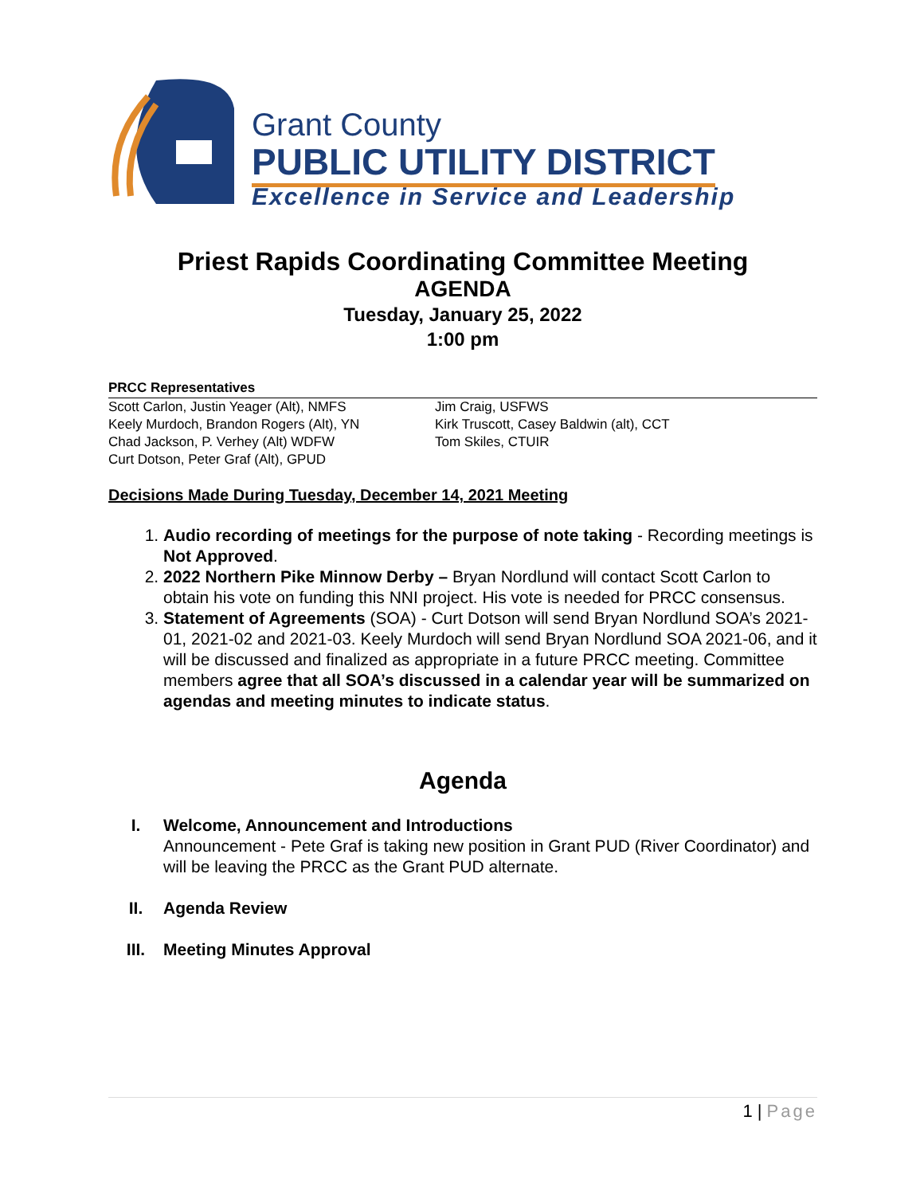Grant County
PUBLIC UTILITY DISTRICT
Excellence in Service and Leadership
Priest Rapids Coordinating Committee Meeting
AGENDA
Tuesday, January 25, 2022
1:00 pm
PRCC Representatives
Scott Carlon, Justin Yeager (Alt), NMFS
Keely Murdoch, Brandon Rogers (Alt), YN
Chad Jackson, P. Verhey (Alt) WDFW
Curt Dotson, Peter Graf (Alt), GPUD
Jim Craig, USFWS
Kirk Truscott, Casey Baldwin (alt), CCT
Tom Skiles, CTUIR
Decisions Made During Tuesday, December 14, 2021 Meeting
1. Audio recording of meetings for the purpose of note taking - Recording meetings is Not Approved.
2. 2022 Northern Pike Minnow Derby – Bryan Nordlund will contact Scott Carlon to obtain his vote on funding this NNI project. His vote is needed for PRCC consensus.
3. Statement of Agreements (SOA) - Curt Dotson will send Bryan Nordlund SOA’s 2021-01, 2021-02 and 2021-03. Keely Murdoch will send Bryan Nordlund SOA 2021-06, and it will be discussed and finalized as appropriate in a future PRCC meeting. Committee members agree that all SOA’s discussed in a calendar year will be summarized on agendas and meeting minutes to indicate status.
Agenda
I. Welcome, Announcement and Introductions
Announcement - Pete Graf is taking new position in Grant PUD (River Coordinator) and will be leaving the PRCC as the Grant PUD alternate.
II. Agenda Review
III. Meeting Minutes Approval
1 | Page